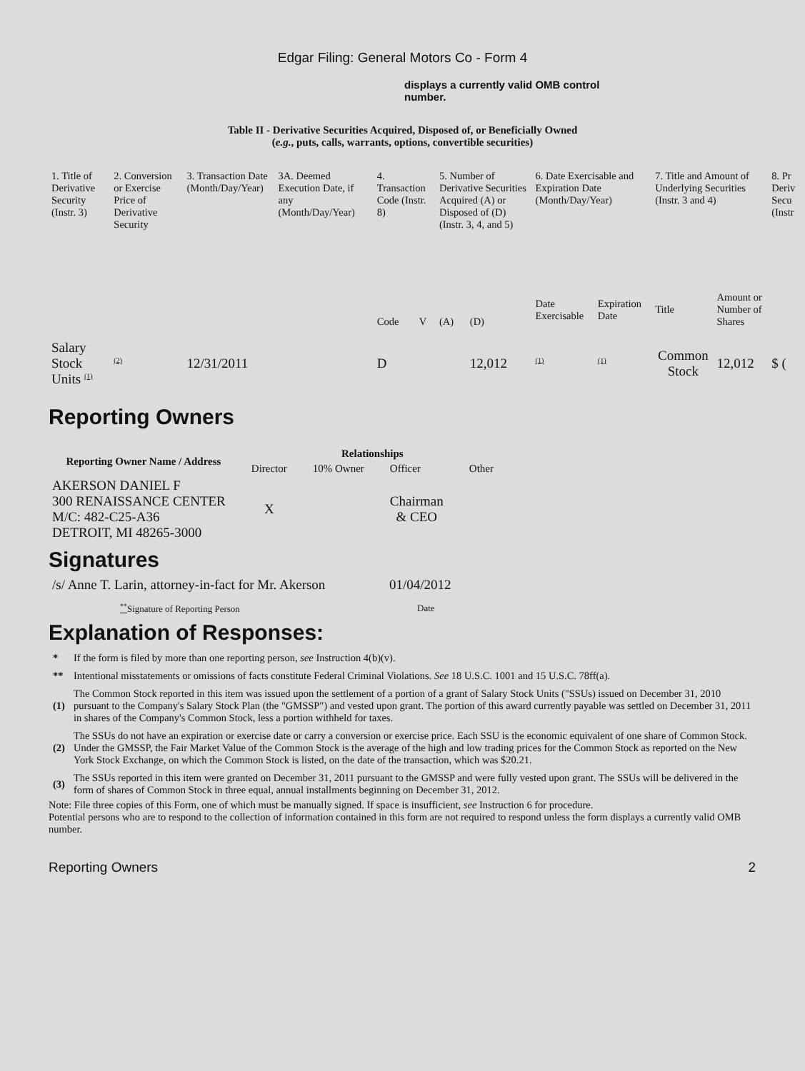Edgar Filing: General Motors Co - Form 4
displays a currently valid OMB control number.
Table II - Derivative Securities Acquired, Disposed of, or Beneficially Owned
(e.g., puts, calls, warrants, options, convertible securities)
| 1. Title of Derivative Security (Instr. 3) | 2. Conversion or Exercise Price of Derivative Security | 3. Transaction Date (Month/Day/Year) | 3A. Deemed Execution Date, if any (Month/Day/Year) | 4. Transaction Code (Instr. 8) | | 5. Number of Derivative Securities Acquired (A) or Disposed of (D) (Instr. 3, 4, and 5) | | 6. Date Exercisable and Expiration Date (Month/Day/Year) | | 7. Title and Amount of Underlying Securities (Instr. 3 and 4) | | 8. Pr Deriv Secu (Instr |
| | | | | Code | V | (A) | (D) | Date Exercisable | Expiration Date | Title | Amount or Number of Shares | |
| Salary Stock Units <sup>(1)</sup> | <sup>(2)</sup> | 12/31/2011 | | D | | | 12,012 | <sup>(1)</sup> | <sup>(1)</sup> | Common Stock | 12,012 | $ ( |
Reporting Owners
| Reporting Owner Name / Address | Relationships | | | |
| --- | --- | --- | --- | --- |
| | Director | 10% Owner | Officer | Other |
| AKERSON DANIEL F 300 RENAISSANCE CENTER M/C: 482-C25-A36 DETROIT, MI 48265-3000 | X | | Chairman & CEO | |
Signatures
| /s/ Anne T. Larin, attorney-in-fact for Mr. Akerson | 01/04/2012 |
| <sup>**</sup> Signature of Reporting Person | Date |
Explanation of Responses:
| * | If the form is filed by more than one reporting person, see Instruction 4(b)(v). |
| ** | Intentional misstatements or omissions of facts constitute Federal Criminal Violations. See 18 U.S.C. 1001 and 15 U.S.C. 78ff(a). |
| (1) | The Common Stock reported in this item was issued upon the settlement of a portion of a grant of Salary Stock Units ("SSUs) issued on December 31, 2010 pursuant to the Company's Salary Stock Plan (the "GMSSP") and vested upon grant. The portion of this award currently payable was settled on December 31, 2011 in shares of the Company's Common Stock, less a portion withheld for taxes. |
| (2) | The SSUs do not have an expiration or exercise date or carry a conversion or exercise price. Each SSU is the economic equivalent of one share of Common Stock. Under the GMSSP, the Fair Market Value of the Common Stock is the average of the high and low trading prices for the Common Stock as reported on the New York Stock Exchange, on which the Common Stock is listed, on the date of the transaction, which was $20.21. |
| (3) | The SSUs reported in this item were granted on December 31, 2011 pursuant to the GMSSP and were fully vested upon grant. The SSUs will be delivered in the form of shares of Common Stock in three equal, annual installments beginning on December 31, 2012. |
Note: File three copies of this Form, one of which must be manually signed. If space is insufficient, see Instruction 6 for procedure.
Potential persons who are to respond to the collection of information contained in this form are not required to respond unless the form displays a currently valid OMB number.
Reporting Owners 2